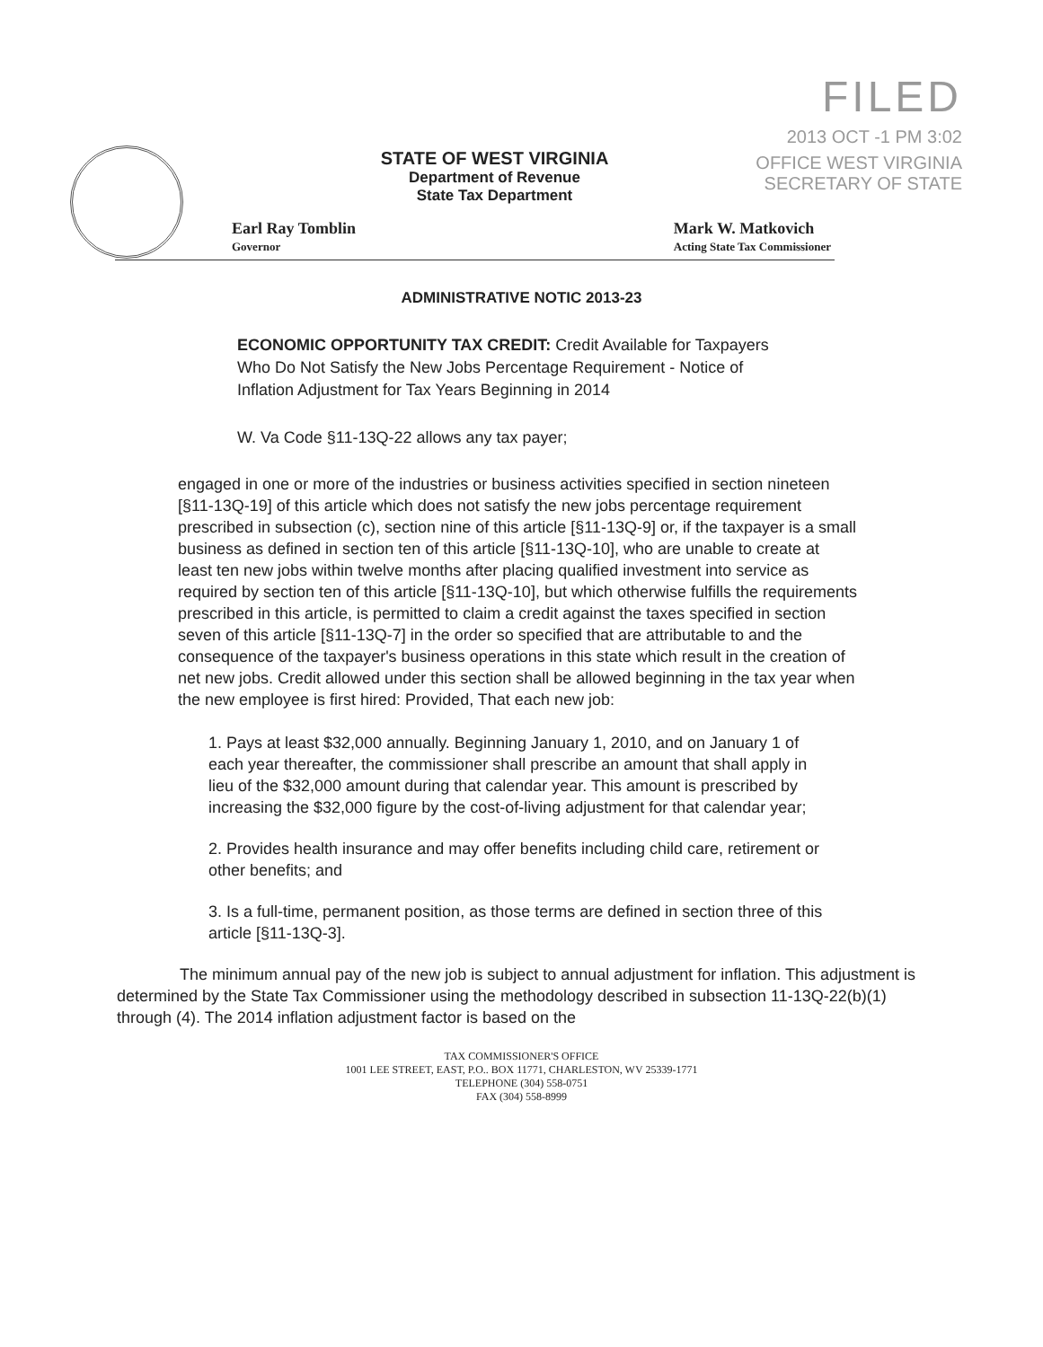FILED
2013 OCT -1 PM 3:02
OFFICE WEST VIRGINIA
SECRETARY OF STATE
STATE OF WEST VIRGINIA
Department of Revenue
State Tax Department
Earl Ray Tomblin
Governor
Mark W. Matkovich
Acting State Tax Commissioner
ADMINISTRATIVE NOTIC 2013-23
ECONOMIC OPPORTUNITY TAX CREDIT: Credit Available for Taxpayers Who Do Not Satisfy the New Jobs Percentage Requirement - Notice of Inflation Adjustment for Tax Years Beginning in 2014
W. Va Code §11-13Q-22 allows any tax payer;
engaged in one or more of the industries or business activities specified in section nineteen [§11-13Q-19] of this article which does not satisfy the new jobs percentage requirement prescribed in subsection (c), section nine of this article [§11-13Q-9] or, if the taxpayer is a small business as defined in section ten of this article [§11-13Q-10], who are unable to create at least ten new jobs within twelve months after placing qualified investment into service as required by section ten of this article [§11-13Q-10], but which otherwise fulfills the requirements prescribed in this article, is permitted to claim a credit against the taxes specified in section seven of this article [§11-13Q-7] in the order so specified that are attributable to and the consequence of the taxpayer's business operations in this state which result in the creation of net new jobs. Credit allowed under this section shall be allowed beginning in the tax year when the new employee is first hired: Provided, That each new job:
1. Pays at least $32,000 annually. Beginning January 1, 2010, and on January 1 of each year thereafter, the commissioner shall prescribe an amount that shall apply in lieu of the $32,000 amount during that calendar year. This amount is prescribed by increasing the $32,000 figure by the cost-of-living adjustment for that calendar year;
2. Provides health insurance and may offer benefits including child care, retirement or other benefits; and
3. Is a full-time, permanent position, as those terms are defined in section three of this article [§11-13Q-3].
The minimum annual pay of the new job is subject to annual adjustment for inflation. This adjustment is determined by the State Tax Commissioner using the methodology described in subsection 11-13Q-22(b)(1) through (4). The 2014 inflation adjustment factor is based on the
TAX COMMISSIONER'S OFFICE
1001 LEE STREET, EAST, P.O.. BOX 11771, CHARLESTON, WV 25339-1771
TELEPHONE (304) 558-0751
FAX (304) 558-8999